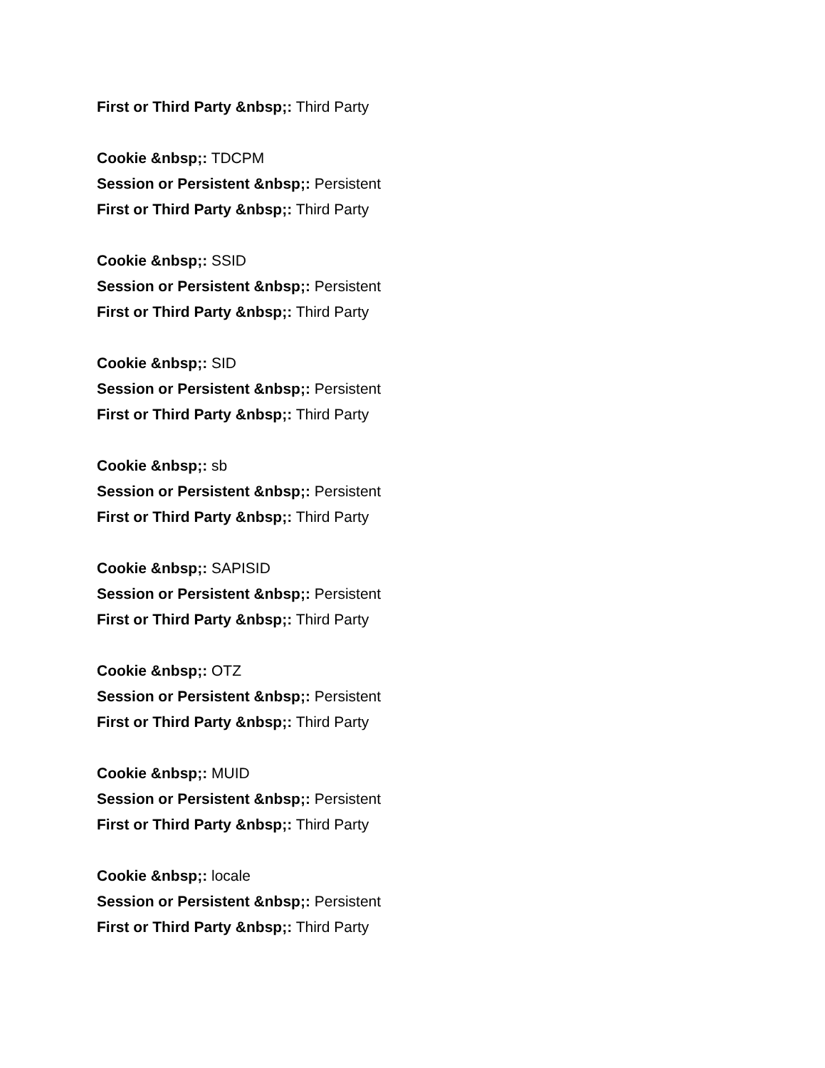First or Third Party &nbsp;: Third Party
Cookie &nbsp;: TDCPM
Session or Persistent &nbsp;: Persistent
First or Third Party &nbsp;: Third Party
Cookie &nbsp;: SSID
Session or Persistent &nbsp;: Persistent
First or Third Party &nbsp;: Third Party
Cookie &nbsp;: SID
Session or Persistent &nbsp;: Persistent
First or Third Party &nbsp;: Third Party
Cookie &nbsp;: sb
Session or Persistent &nbsp;: Persistent
First or Third Party &nbsp;: Third Party
Cookie &nbsp;: SAPISID
Session or Persistent &nbsp;: Persistent
First or Third Party &nbsp;: Third Party
Cookie &nbsp;: OTZ
Session or Persistent &nbsp;: Persistent
First or Third Party &nbsp;: Third Party
Cookie &nbsp;: MUID
Session or Persistent &nbsp;: Persistent
First or Third Party &nbsp;: Third Party
Cookie &nbsp;: locale
Session or Persistent &nbsp;: Persistent
First or Third Party &nbsp;: Third Party